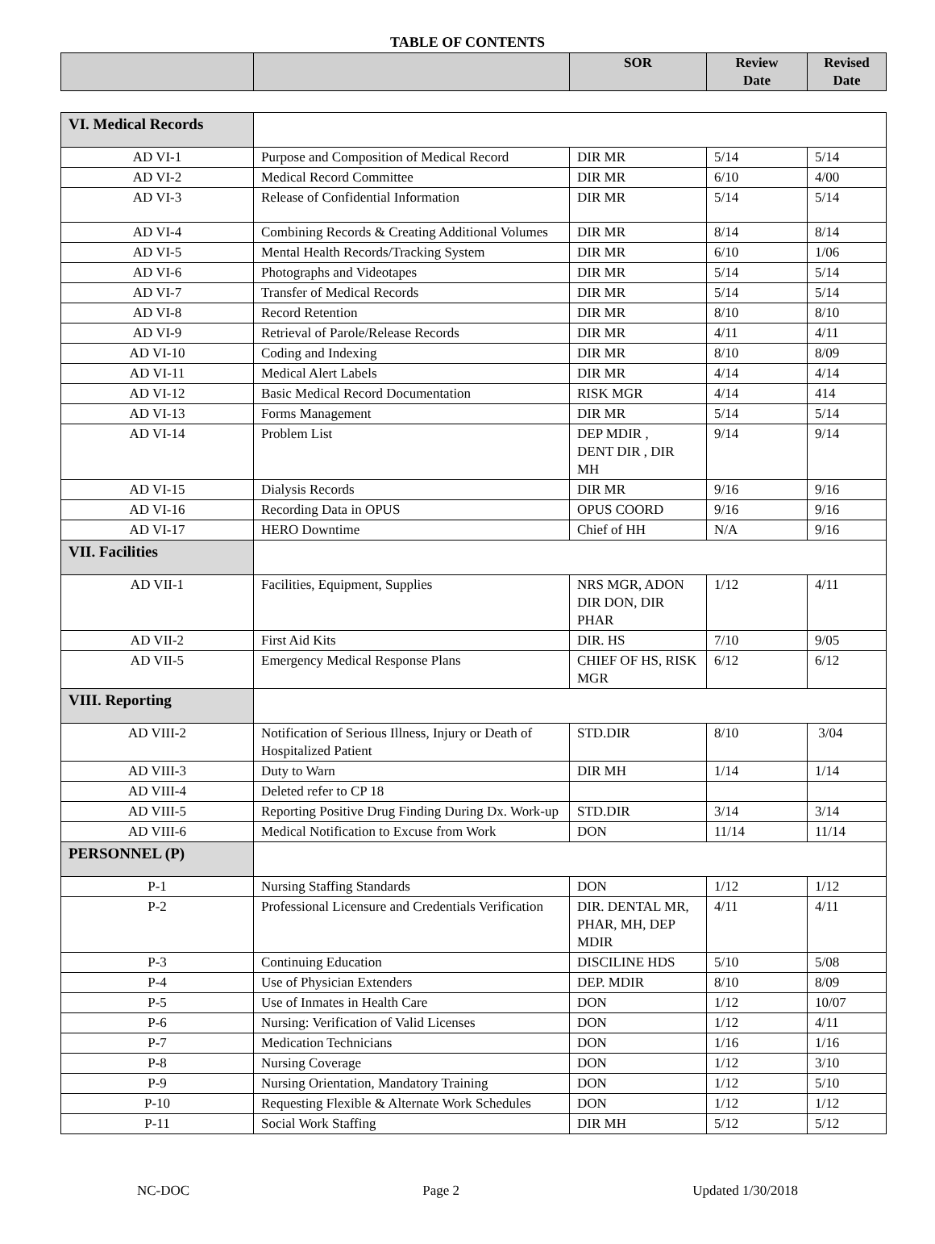TABLE OF CONTENTS
| | | SOR | Review Date | Revised Date |
| --- | --- | --- | --- | --- |
| VI. Medical Records | | | | |
| AD VI-1 | Purpose and Composition of Medical Record | DIR MR | 5/14 | 5/14 |
| AD VI-2 | Medical Record Committee | DIR MR | 6/10 | 4/00 |
| AD VI-3 | Release of Confidential Information | DIR MR | 5/14 | 5/14 |
| AD VI-4 | Combining Records & Creating Additional Volumes | DIR MR | 8/14 | 8/14 |
| AD VI-5 | Mental Health Records/Tracking System | DIR MR | 6/10 | 1/06 |
| AD VI-6 | Photographs and Videotapes | DIR MR | 5/14 | 5/14 |
| AD VI-7 | Transfer of Medical Records | DIR MR | 5/14 | 5/14 |
| AD VI-8 | Record Retention | DIR MR | 8/10 | 8/10 |
| AD VI-9 | Retrieval of Parole/Release Records | DIR MR | 4/11 | 4/11 |
| AD VI-10 | Coding and Indexing | DIR MR | 8/10 | 8/09 |
| AD VI-11 | Medical Alert Labels | DIR MR | 4/14 | 4/14 |
| AD VI-12 | Basic Medical Record Documentation | RISK MGR | 4/14 | 414 |
| AD VI-13 | Forms Management | DIR MR | 5/14 | 5/14 |
| AD VI-14 | Problem List | DEP MDIR , DENT DIR , DIR MH | 9/14 | 9/14 |
| AD VI-15 | Dialysis Records | DIR MR | 9/16 | 9/16 |
| AD VI-16 | Recording Data in OPUS | OPUS COORD | 9/16 | 9/16 |
| AD VI-17 | HERO Downtime | Chief of HH | N/A | 9/16 |
| VII. Facilities | | | | |
| AD VII-1 | Facilities, Equipment, Supplies | NRS MGR, ADON DIR DON, DIR PHAR | 1/12 | 4/11 |
| AD VII-2 | First Aid Kits | DIR. HS | 7/10 | 9/05 |
| AD VII-5 | Emergency Medical Response Plans | CHIEF OF HS, RISK MGR | 6/12 | 6/12 |
| VIII. Reporting | | | | |
| AD VIII-2 | Notification of Serious Illness, Injury or Death of Hospitalized Patient | STD.DIR | 8/10 | 3/04 |
| AD VIII-3 | Duty to Warn | DIR MH | 1/14 | 1/14 |
| AD VIII-4 | Deleted refer to CP 18 | | | |
| AD VIII-5 | Reporting Positive Drug Finding During Dx. Work-up | STD.DIR | 3/14 | 3/14 |
| AD VIII-6 | Medical Notification to Excuse from Work | DON | 11/14 | 11/14 |
| PERSONNEL (P) | | | | |
| P-1 | Nursing Staffing Standards | DON | 1/12 | 1/12 |
| P-2 | Professional Licensure and Credentials Verification | DIR. DENTAL MR, PHAR, MH, DEP MDIR | 4/11 | 4/11 |
| P-3 | Continuing Education | DISCILINE HDS | 5/10 | 5/08 |
| P-4 | Use of Physician Extenders | DEP. MDIR | 8/10 | 8/09 |
| P-5 | Use of Inmates in Health Care | DON | 1/12 | 10/07 |
| P-6 | Nursing: Verification of Valid Licenses | DON | 1/12 | 4/11 |
| P-7 | Medication Technicians | DON | 1/16 | 1/16 |
| P-8 | Nursing Coverage | DON | 1/12 | 3/10 |
| P-9 | Nursing Orientation, Mandatory Training | DON | 1/12 | 5/10 |
| P-10 | Requesting Flexible & Alternate Work Schedules | DON | 1/12 | 1/12 |
| P-11 | Social Work Staffing | DIR MH | 5/12 | 5/12 |
NC-DOC Page 2 Updated 1/30/2018